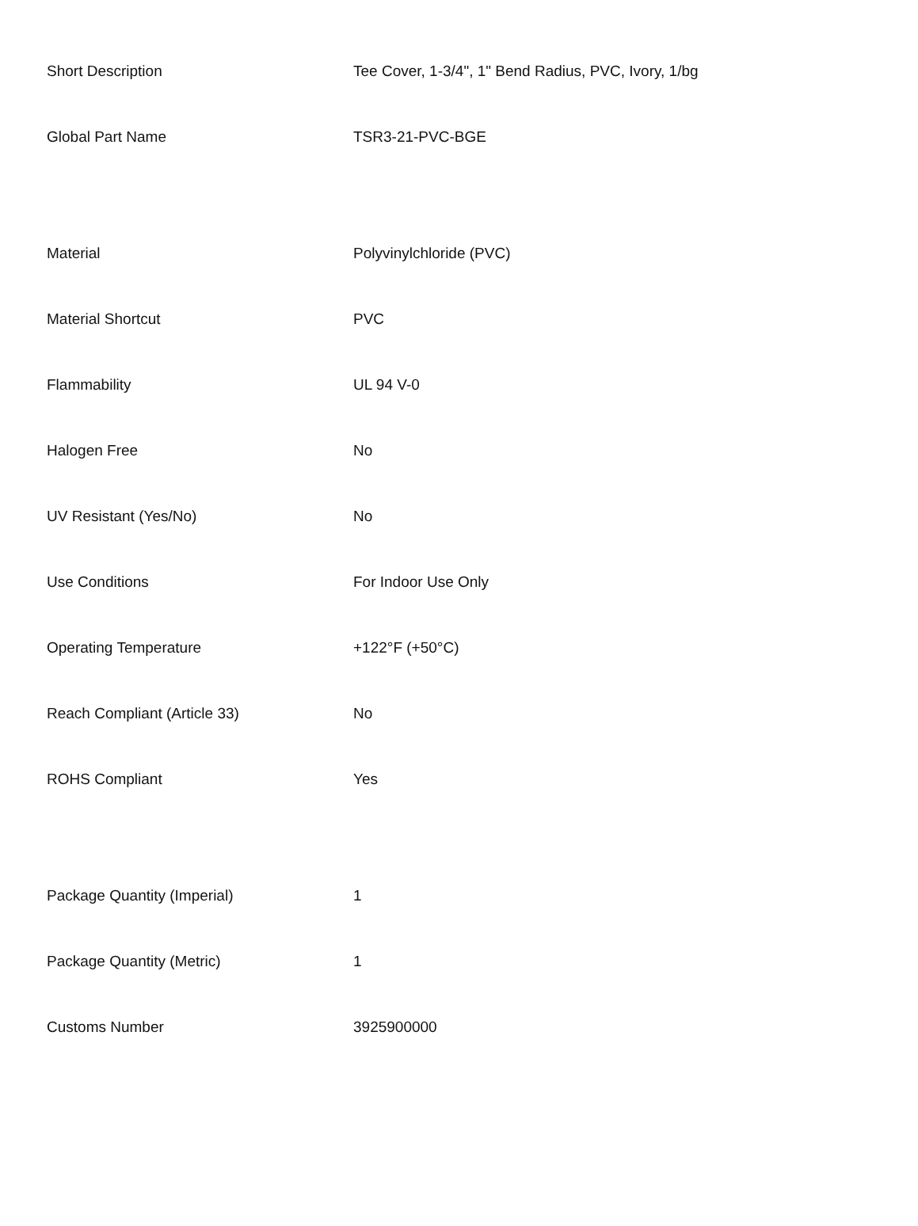| Short Description | Tee Cover, 1-3/4", 1" Bend Radius, PVC, Ivory, 1/bg |
| Global Part Name | TSR3-21-PVC-BGE |
| Material | Polyvinylchloride (PVC) |
| Material Shortcut | PVC |
| Flammability | UL 94 V-0 |
| Halogen Free | No |
| UV Resistant (Yes/No) | No |
| Use Conditions | For Indoor Use Only |
| Operating Temperature | +122°F (+50°C) |
| Reach Compliant (Article 33) | No |
| ROHS Compliant | Yes |
| Package Quantity (Imperial) | 1 |
| Package Quantity (Metric) | 1 |
| Customs Number | 3925900000 |